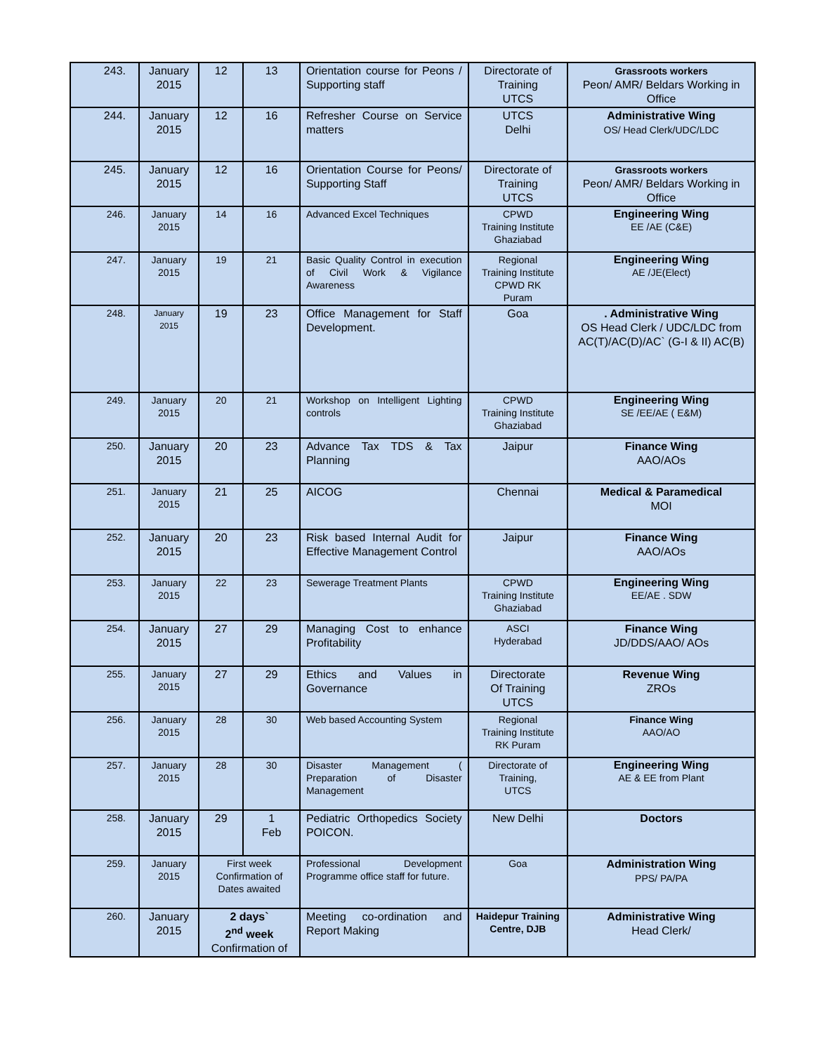| 243. | January 2015 | 12 | 13 | Orientation course for Peons / Supporting staff | Directorate of Training UTCS | Grassroots workers Peon/ AMR/ Beldars Working in Office |
| 244. | January 2015 | 12 | 16 | Refresher Course on Service matters | UTCS Delhi | Administrative Wing OS/ Head Clerk/UDC/LDC |
| 245. | January 2015 | 12 | 16 | Orientation Course for Peons/ Supporting Staff | Directorate of Training UTCS | Grassroots workers Peon/ AMR/ Beldars Working in Office |
| 246. | January 2015 | 14 | 16 | Advanced Excel Techniques | CPWD Training Institute Ghaziabad | Engineering Wing EE /AE (C&E) |
| 247. | January 2015 | 19 | 21 | Basic Quality Control in execution of Civil Work & Vigilance Awareness | Regional Training Institute CPWD RK Puram | Engineering Wing AE /JE(Elect) |
| 248. | January 2015 | 19 | 23 | Office Management for Staff Development. | Goa | . Administrative Wing OS Head Clerk / UDC/LDC from AC(T)/AC(D)/AC` (G-I & II) AC(B) |
| 249. | January 2015 | 20 | 21 | Workshop on Intelligent Lighting controls | CPWD Training Institute Ghaziabad | Engineering Wing SE /EE/AE ( E&M) |
| 250. | January 2015 | 20 | 23 | Advance Tax TDS & Tax Planning | Jaipur | Finance Wing AAO/AOs |
| 251. | January 2015 | 21 | 25 | AICOG | Chennai | Medical & Paramedical MOI |
| 252. | January 2015 | 20 | 23 | Risk based Internal Audit for Effective Management Control | Jaipur | Finance Wing AAO/AOs |
| 253. | January 2015 | 22 | 23 | Sewerage Treatment Plants | CPWD Training Institute Ghaziabad | Engineering Wing EE/AE . SDW |
| 254. | January 2015 | 27 | 29 | Managing Cost to enhance Profitability | ASCI Hyderabad | Finance Wing JD/DDS/AAO/ AOs |
| 255. | January 2015 | 27 | 29 | Ethics and Values in Governance | Directorate Of Training UTCS | Revenue Wing ZROs |
| 256. | January 2015 | 28 | 30 | Web based Accounting System | Regional Training Institute RK Puram | Finance Wing AAO/AO |
| 257. | January 2015 | 28 | 30 | Disaster Management ( Preparation of Disaster Management | Directorate of Training, UTCS | Engineering Wing AE & EE from Plant |
| 258. | January 2015 | 29 | 1 Feb | Pediatric Orthopedics Society POICON. | New Delhi | Doctors |
| 259. | January 2015 | First week Confirmation of Dates awaited | | Professional Development Programme office staff for future. | Goa | Administration Wing PPS/ PA/PA |
| 260. | January 2015 | 2 days` 2<sup>nd</sup> week Confirmation of | | Meeting co-ordination and Report Making | Haidepur Training Centre, DJB | Administrative Wing Head Clerk/ |